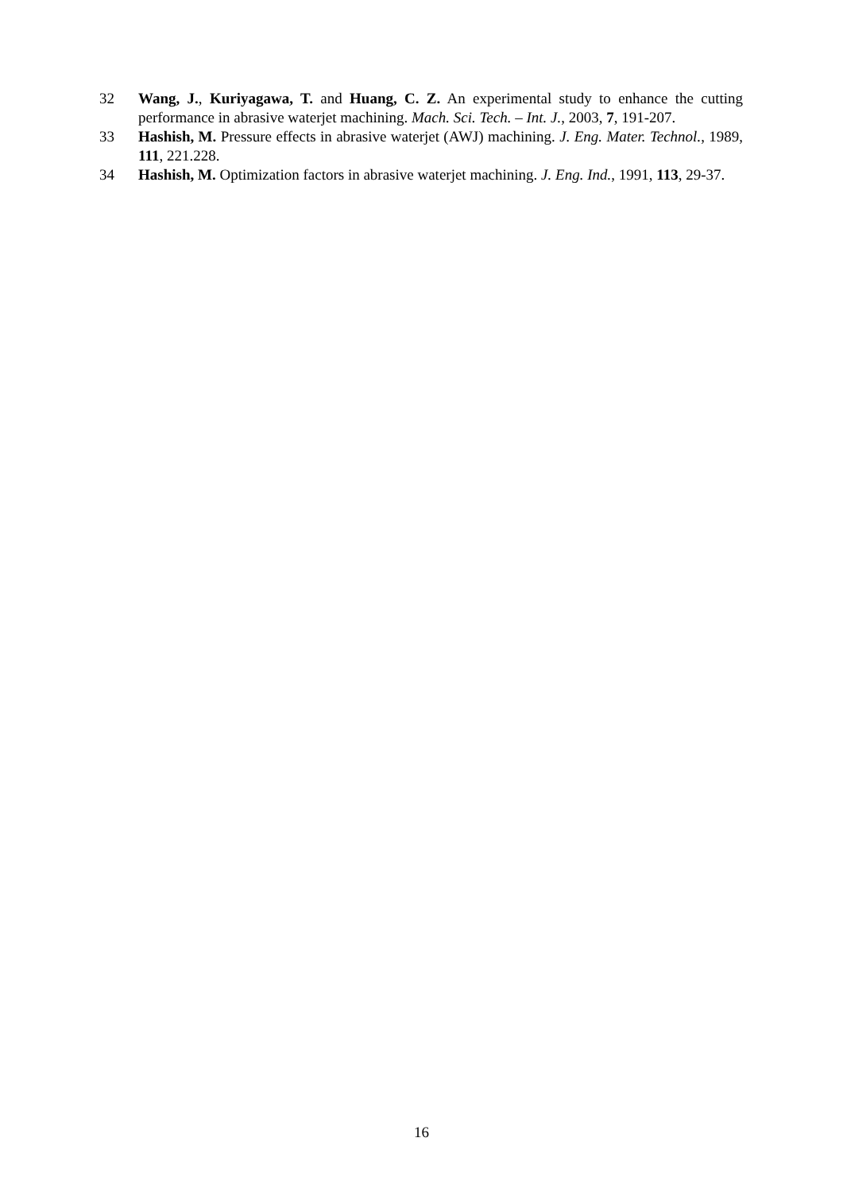32 Wang, J., Kuriyagawa, T. and Huang, C. Z. An experimental study to enhance the cutting performance in abrasive waterjet machining. Mach. Sci. Tech. – Int. J., 2003, 7, 191-207.
33 Hashish, M. Pressure effects in abrasive waterjet (AWJ) machining. J. Eng. Mater. Technol., 1989, 111, 221.228.
34 Hashish, M. Optimization factors in abrasive waterjet machining. J. Eng. Ind., 1991, 113, 29-37.
16